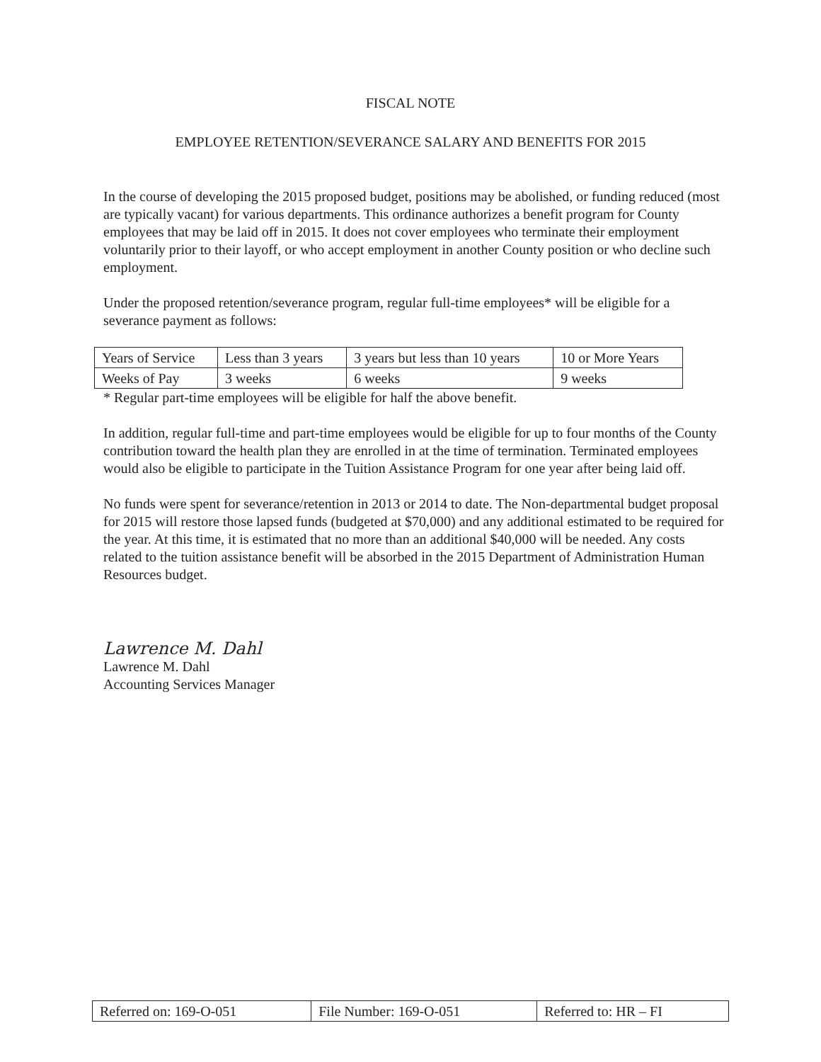FISCAL NOTE
EMPLOYEE RETENTION/SEVERANCE SALARY AND BENEFITS FOR 2015
In the course of developing the 2015 proposed budget, positions may be abolished, or funding reduced (most are typically vacant) for various departments. This ordinance authorizes a benefit program for County employees that may be laid off in 2015. It does not cover employees who terminate their employment voluntarily prior to their layoff, or who accept employment in another County position or who decline such employment.
Under the proposed retention/severance program, regular full-time employees* will be eligible for a severance payment as follows:
| Years of Service | Less than 3 years | 3 years but less than 10 years | 10 or More Years |
| Weeks of Pay | 3 weeks | 6 weeks | 9 weeks |
* Regular part-time employees will be eligible for half the above benefit.
In addition, regular full-time and part-time employees would be eligible for up to four months of the County contribution toward the health plan they are enrolled in at the time of termination. Terminated employees would also be eligible to participate in the Tuition Assistance Program for one year after being laid off.
No funds were spent for severance/retention in 2013 or 2014 to date. The Non-departmental budget proposal for 2015 will restore those lapsed funds (budgeted at $70,000) and any additional estimated to be required for the year. At this time, it is estimated that no more than an additional $40,000 will be needed. Any costs related to the tuition assistance benefit will be absorbed in the 2015 Department of Administration Human Resources budget.
Lawrence M. Dahl
Lawrence M. Dahl
Accounting Services Manager
| Referred on: 169-O-051 | File Number: 169-O-051 | Referred to: HR – FI |